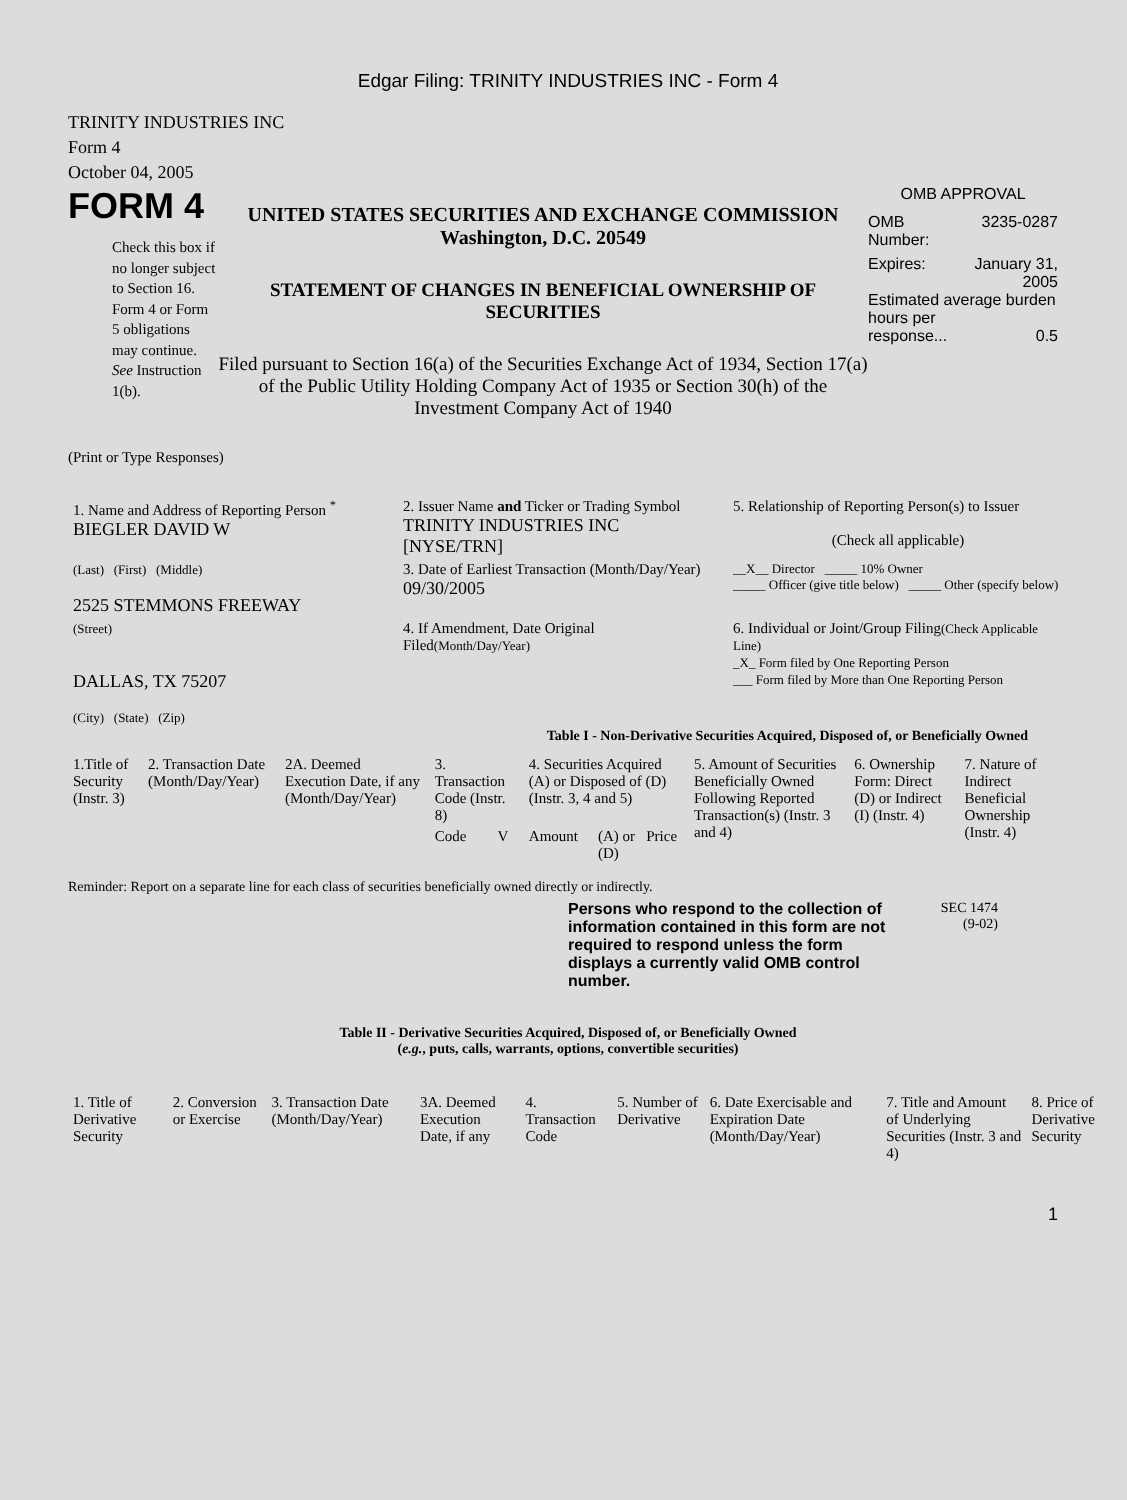Edgar Filing: TRINITY INDUSTRIES INC - Form 4
TRINITY INDUSTRIES INC
Form 4
October 04, 2005
FORM 4
Check this box if no longer subject to Section 16. Form 4 or Form 5 obligations may continue. See Instruction 1(b).
UNITED STATES SECURITIES AND EXCHANGE COMMISSION
Washington, D.C. 20549
STATEMENT OF CHANGES IN BENEFICIAL OWNERSHIP OF SECURITIES
Filed pursuant to Section 16(a) of the Securities Exchange Act of 1934, Section 17(a) of the Public Utility Holding Company Act of 1935 or Section 30(h) of the Investment Company Act of 1940
OMB APPROVAL
OMB
Number: 3235-0287
Expires: January 31,
2005
Estimated average burden hours per
response... 0.5
(Print or Type Responses)
| 1. Name and Address of Reporting Person <sup>*</sup> BIEGLER DAVID W | 2. Issuer Name and Ticker or Trading Symbol TRINITY INDUSTRIES INC [NYSE/TRN] | 5. Relationship of Reporting Person(s) to Issuer (Check all applicable) |
| (Last) (First) (Middle) 2525 STEMMONS FREEWAY | 3. Date of Earliest Transaction (Month/Day/Year) 09/30/2005 | __X__ Director _____ 10% Owner _____ Officer (give title below) _____ Other (specify below) |
| (Street) DALLAS, TX 75207 (City) (State) (Zip) | 4. If Amendment, Date Original Filed (Month/Day/Year) | 6. Individual or Joint/Group Filing (Check Applicable Line) _X_ Form filed by One Reporting Person ___ Form filed by More than One Reporting Person |
Table I - Non-Derivative Securities Acquired, Disposed of, or Beneficially Owned
| 1.Title of Security (Instr. 3) | 2. Transaction Date (Month/Day/Year) | 2A. Deemed Execution Date, if any (Month/Day/Year) | 3. Transaction Code (Instr. 8) | | 4. Securities Acquired (A) or Disposed of (D) (Instr. 3, 4 and 5) | | | 5. Amount of Securities Beneficially Owned Following Reported Transaction(s) (Instr. 3 and 4) | 6. Ownership Form: Direct (D) or Indirect (I) (Instr. 4) | 7. Nature of Indirect Beneficial Ownership (Instr. 4) |
| --- | --- | --- | --- | --- | --- | --- | --- | --- | --- | --- |
| | | | Code | V | Amount | (A) or (D) | Price | | | |
Reminder: Report on a separate line for each class of securities beneficially owned directly or indirectly.
Persons who respond to the collection of information contained in this form are not required to respond unless the form displays a currently valid OMB control number.
SEC 1474
(9-02)
Table II - Derivative Securities Acquired, Disposed of, or Beneficially Owned
(e.g., puts, calls, warrants, options, convertible securities)
| 1. Title of Derivative Security | 2. Conversion or Exercise | 3. Transaction Date (Month/Day/Year) | 3A. Deemed Execution Date, if any | 4. Transaction Code | 5. Number of Derivative | 6. Date Exercisable and Expiration Date (Month/Day/Year) | 7. Title and Amount of Underlying Securities (Instr. 3 and 4) | 8. Price of Derivative Security |
| --- | --- | --- | --- | --- | --- | --- | --- | --- |
1